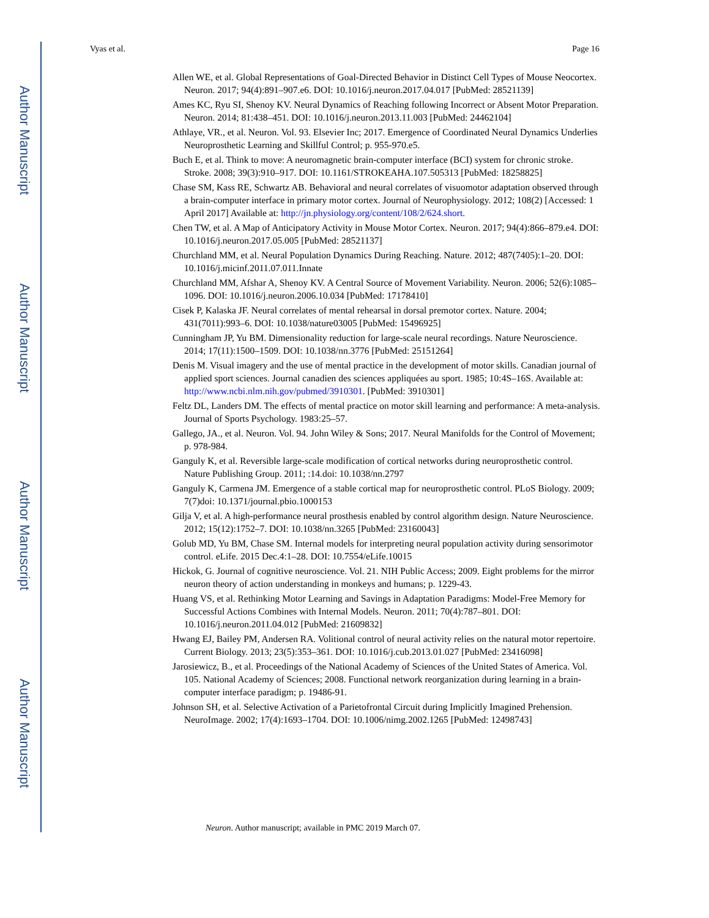Author Manuscript
Author Manuscript
Author Manuscript
Author Manuscript
Vyas et al. Page 16
Allen WE, et al. Global Representations of Goal-Directed Behavior in Distinct Cell Types of Mouse Neocortex. Neuron. 2017; 94(4):891–907.e6. DOI: 10.1016/j.neuron.2017.04.017 [PubMed: 28521139]
Ames KC, Ryu SI, Shenoy KV. Neural Dynamics of Reaching following Incorrect or Absent Motor Preparation. Neuron. 2014; 81:438–451. DOI: 10.1016/j.neuron.2013.11.003 [PubMed: 24462104]
Athlaye, VR., et al. Neuron. Vol. 93. Elsevier Inc; 2017. Emergence of Coordinated Neural Dynamics Underlies Neuroprosthetic Learning and Skillful Control; p. 955-970.e5.
Buch E, et al. Think to move: A neuromagnetic brain-computer interface (BCI) system for chronic stroke. Stroke. 2008; 39(3):910–917. DOI: 10.1161/STROKEAHA.107.505313 [PubMed: 18258825]
Chase SM, Kass RE, Schwartz AB. Behavioral and neural correlates of visuomotor adaptation observed through a brain-computer interface in primary motor cortex. Journal of Neurophysiology. 2012; 108(2) [Accessed: 1 April 2017] Available at: http://jn.physiology.org/content/108/2/624.short.
Chen TW, et al. A Map of Anticipatory Activity in Mouse Motor Cortex. Neuron. 2017; 94(4):866–879.e4. DOI: 10.1016/j.neuron.2017.05.005 [PubMed: 28521137]
Churchland MM, et al. Neural Population Dynamics During Reaching. Nature. 2012; 487(7405):1–20. DOI: 10.1016/j.micinf.2011.07.011.Innate
Churchland MM, Afshar A, Shenoy KV. A Central Source of Movement Variability. Neuron. 2006; 52(6):1085–1096. DOI: 10.1016/j.neuron.2006.10.034 [PubMed: 17178410]
Cisek P, Kalaska JF. Neural correlates of mental rehearsal in dorsal premotor cortex. Nature. 2004; 431(7011):993–6. DOI: 10.1038/nature03005 [PubMed: 15496925]
Cunningham JP, Yu BM. Dimensionality reduction for large-scale neural recordings. Nature Neuroscience. 2014; 17(11):1500–1509. DOI: 10.1038/nn.3776 [PubMed: 25151264]
Denis M. Visual imagery and the use of mental practice in the development of motor skills. Canadian journal of applied sport sciences. Journal canadien des sciences appliquées au sport. 1985; 10:4S–16S. Available at: http://www.ncbi.nlm.nih.gov/pubmed/3910301. [PubMed: 3910301]
Feltz DL, Landers DM. The effects of mental practice on motor skill learning and performance: A meta-analysis. Journal of Sports Psychology. 1983:25–57.
Gallego, JA., et al. Neuron. Vol. 94. John Wiley & Sons; 2017. Neural Manifolds for the Control of Movement; p. 978-984.
Ganguly K, et al. Reversible large-scale modification of cortical networks during neuroprosthetic control. Nature Publishing Group. 2011; :14.doi: 10.1038/nn.2797
Ganguly K, Carmena JM. Emergence of a stable cortical map for neuroprosthetic control. PLoS Biology. 2009; 7(7)doi: 10.1371/journal.pbio.1000153
Gilja V, et al. A high-performance neural prosthesis enabled by control algorithm design. Nature Neuroscience. 2012; 15(12):1752–7. DOI: 10.1038/nn.3265 [PubMed: 23160043]
Golub MD, Yu BM, Chase SM. Internal models for interpreting neural population activity during sensorimotor control. eLife. 2015 Dec.4:1–28. DOI: 10.7554/eLife.10015
Hickok, G. Journal of cognitive neuroscience. Vol. 21. NIH Public Access; 2009. Eight problems for the mirror neuron theory of action understanding in monkeys and humans; p. 1229-43.
Huang VS, et al. Rethinking Motor Learning and Savings in Adaptation Paradigms: Model-Free Memory for Successful Actions Combines with Internal Models. Neuron. 2011; 70(4):787–801. DOI: 10.1016/j.neuron.2011.04.012 [PubMed: 21609832]
Hwang EJ, Bailey PM, Andersen RA. Volitional control of neural activity relies on the natural motor repertoire. Current Biology. 2013; 23(5):353–361. DOI: 10.1016/j.cub.2013.01.027 [PubMed: 23416098]
Jarosiewicz, B., et al. Proceedings of the National Academy of Sciences of the United States of America. Vol. 105. National Academy of Sciences; 2008. Functional network reorganization during learning in a brain-computer interface paradigm; p. 19486-91.
Johnson SH, et al. Selective Activation of a Parietofrontal Circuit during Implicitly Imagined Prehension. NeuroImage. 2002; 17(4):1693–1704. DOI: 10.1006/nimg.2002.1265 [PubMed: 12498743]
Neuron. Author manuscript; available in PMC 2019 March 07.